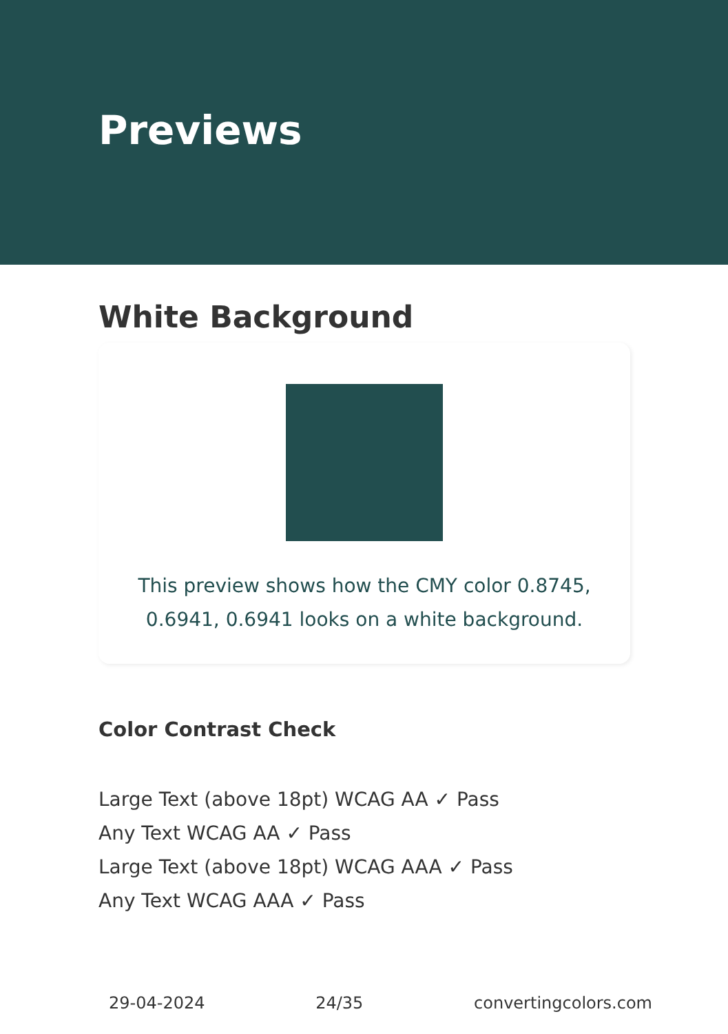Previews
White Background
This preview shows how the CMY color 0.8745, 0.6941, 0.6941 looks on a white background.
Color Contrast Check
Large Text (above 18pt) WCAG AA ✓ Pass
Any Text WCAG AA ✓ Pass
Large Text (above 18pt) WCAG AAA ✓ Pass
Any Text WCAG AAA ✓ Pass
29-04-2024 24/35 convertingcolors.com